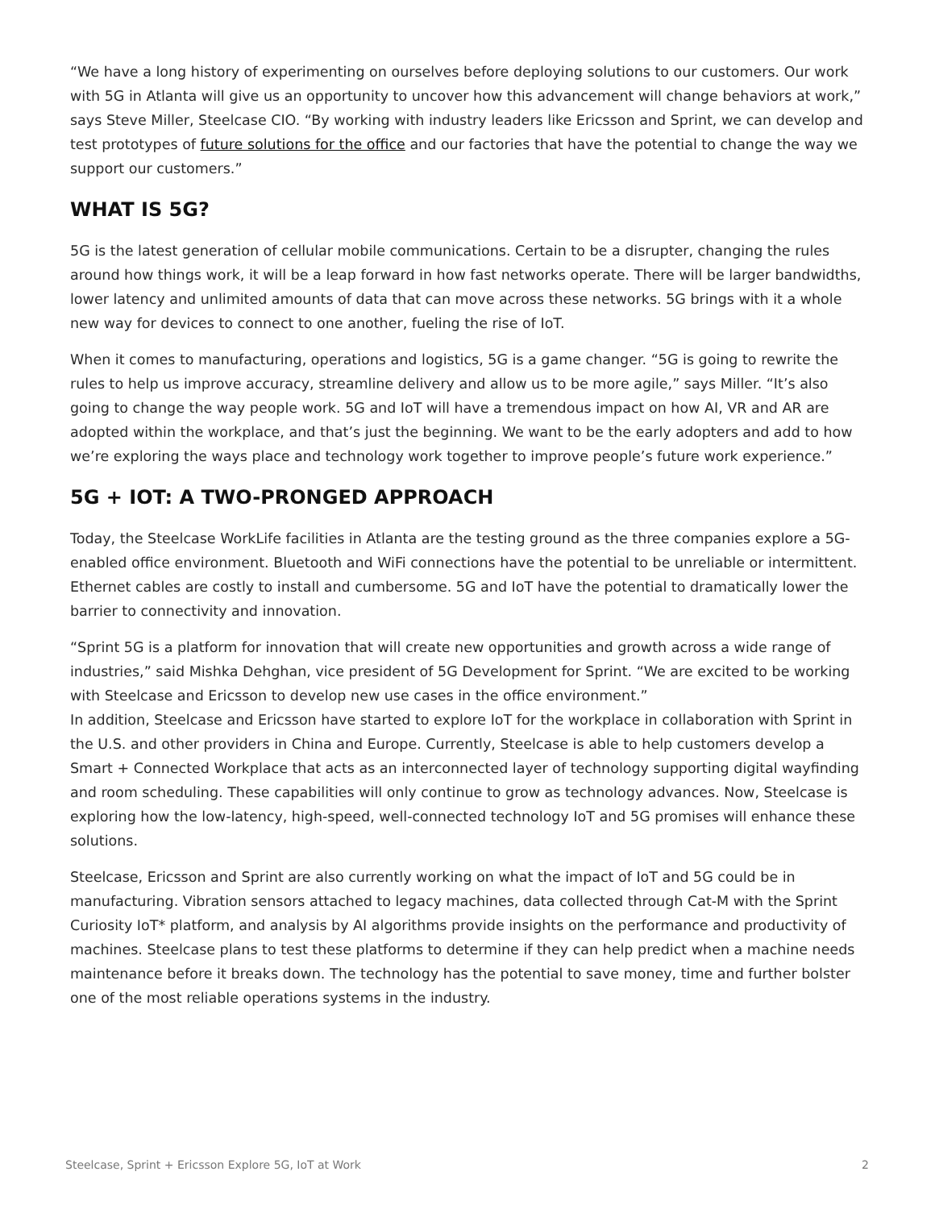“We have a long history of experimenting on ourselves before deploying solutions to our customers. Our work with 5G in Atlanta will give us an opportunity to uncover how this advancement will change behaviors at work,” says Steve Miller, Steelcase CIO. “By working with industry leaders like Ericsson and Sprint, we can develop and test prototypes of future solutions for the office and our factories that have the potential to change the way we support our customers.”
WHAT IS 5G?
5G is the latest generation of cellular mobile communications. Certain to be a disrupter, changing the rules around how things work, it will be a leap forward in how fast networks operate. There will be larger bandwidths, lower latency and unlimited amounts of data that can move across these networks. 5G brings with it a whole new way for devices to connect to one another, fueling the rise of IoT.
When it comes to manufacturing, operations and logistics, 5G is a game changer. “5G is going to rewrite the rules to help us improve accuracy, streamline delivery and allow us to be more agile,” says Miller. “It’s also going to change the way people work. 5G and IoT will have a tremendous impact on how AI, VR and AR are adopted within the workplace, and that’s just the beginning. We want to be the early adopters and add to how we’re exploring the ways place and technology work together to improve people’s future work experience.”
5G + IOT: A TWO-PRONGED APPROACH
Today, the Steelcase WorkLife facilities in Atlanta are the testing ground as the three companies explore a 5G-enabled office environment. Bluetooth and WiFi connections have the potential to be unreliable or intermittent. Ethernet cables are costly to install and cumbersome. 5G and IoT have the potential to dramatically lower the barrier to connectivity and innovation.
“Sprint 5G is a platform for innovation that will create new opportunities and growth across a wide range of industries,” said Mishka Dehghan, vice president of 5G Development for Sprint. “We are excited to be working with Steelcase and Ericsson to develop new use cases in the office environment.”
In addition, Steelcase and Ericsson have started to explore IoT for the workplace in collaboration with Sprint in the U.S. and other providers in China and Europe. Currently, Steelcase is able to help customers develop a Smart + Connected Workplace that acts as an interconnected layer of technology supporting digital wayfinding and room scheduling. These capabilities will only continue to grow as technology advances. Now, Steelcase is exploring how the low-latency, high-speed, well-connected technology IoT and 5G promises will enhance these solutions.
Steelcase, Ericsson and Sprint are also currently working on what the impact of IoT and 5G could be in manufacturing. Vibration sensors attached to legacy machines, data collected through Cat-M with the Sprint Curiosity IoT* platform, and analysis by AI algorithms provide insights on the performance and productivity of machines. Steelcase plans to test these platforms to determine if they can help predict when a machine needs maintenance before it breaks down. The technology has the potential to save money, time and further bolster one of the most reliable operations systems in the industry.
Steelcase, Sprint + Ericsson Explore 5G, IoT at Work 2